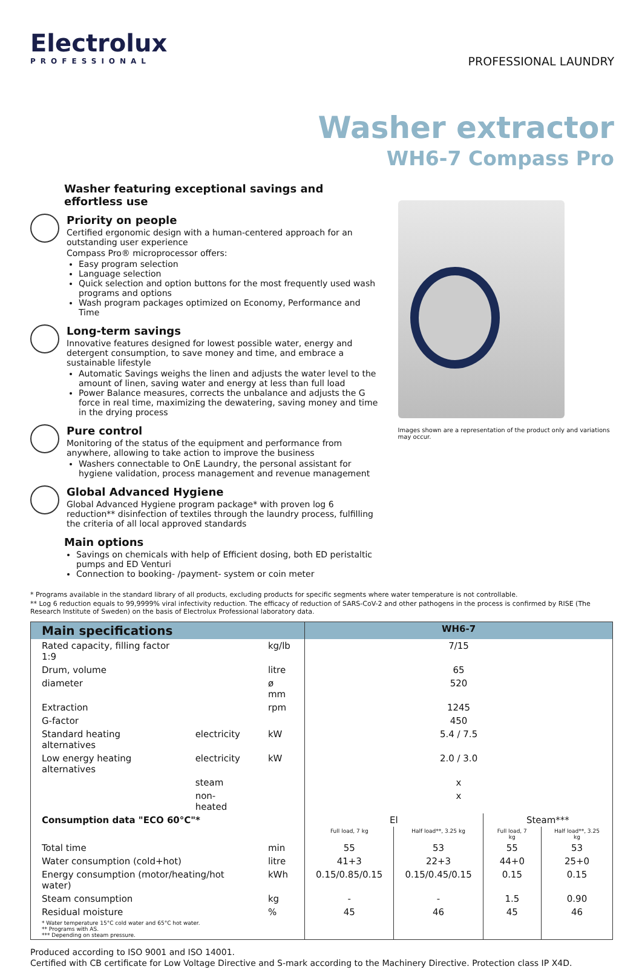Electrolux
PROFESSIONAL
PROFESSIONAL LAUNDRY
Washer extractor
WH6-7 Compass Pro
Washer featuring exceptional savings and effortless use
Priority on people
Certified ergonomic design with a human-centered approach for an outstanding user experience
Compass Pro® microprocessor offers:
Easy program selection
Language selection
Quick selection and option buttons for the most frequently used wash programs and options
Wash program packages optimized on Economy, Performance and Time
Long-term savings
Innovative features designed for lowest possible water, energy and detergent consumption, to save money and time, and embrace a sustainable lifestyle
Automatic Savings weighs the linen and adjusts the water level to the amount of linen, saving water and energy at less than full load
Power Balance measures, corrects the unbalance and adjusts the G force in real time, maximizing the dewatering, saving money and time in the drying process
Pure control
Monitoring of the status of the equipment and performance from anywhere, allowing to take action to improve the business
Washers connectable to OnE Laundry, the personal assistant for hygiene validation, process management and revenue management
Global Advanced Hygiene
Global Advanced Hygiene program package* with proven log 6 reduction** disinfection of textiles through the laundry process, fulfilling the criteria of all local approved standards
Main options
Savings on chemicals with help of Efficient dosing, both ED peristaltic pumps and ED Venturi
Connection to booking- /payment- system or coin meter
Images shown are a representation of the product only and variations may occur.
* Programs available in the standard library of all products, excluding products for specific segments where water temperature is not controllable.
** Log 6 reduction equals to 99,9999% viral infectivity reduction. The efficacy of reduction of SARS-CoV-2 and other pathogens in the process is confirmed by RISE (The Research Institute of Sweden) on the basis of Electrolux Professional laboratory data.
| Main specifications | | | WH6-7 | | | |
| --- | --- | --- | --- | --- | --- | --- |
| Rated capacity, filling factor 1:9 | | kg/lb | 7/15 | | | |
| Drum, volume | | litre | 65 | | | |
| diameter | | ø mm | 520 | | | |
| Extraction | | rpm | 1245 | | | |
| G-factor | | | 450 | | | |
| Standard heating alternatives | electricity | kW | 5.4 / 7.5 | | | |
| Low energy heating alternatives | electricity | kW | 2.0 / 3.0 | | | |
| | steam | | x | | | |
| | non-heated | | x | | | |
| Consumption data "ECO 60°C"* | | | El | | Steam*** | |
| | | | Full load, 7 kg | Half load**, 3.25 kg | Full load, 7 kg | Half load**, 3.25 kg |
| Total time | | min | 55 | 53 | 55 | 53 |
| Water consumption (cold+hot) | | litre | 41+3 | 22+3 | 44+0 | 25+0 |
| Energy consumption (motor/heating/hot water) | | kWh | 0.15/0.85/0.15 | 0.15/0.45/0.15 | 0.15 | 0.15 |
| Steam consumption | | kg | - | - | 1.5 | 0.90 |
| Residual moisture | | % | 45 | 46 | 45 | 46 |
| * Water temperature 15°C cold water and 65°C hot water. ** Programs with AS. *** Depending on steam pressure. | | | | | | |
Produced according to ISO 9001 and ISO 14001.
Certified with CB certificate for Low Voltage Directive and S-mark according to the Machinery Directive. Protection class IP X4D.